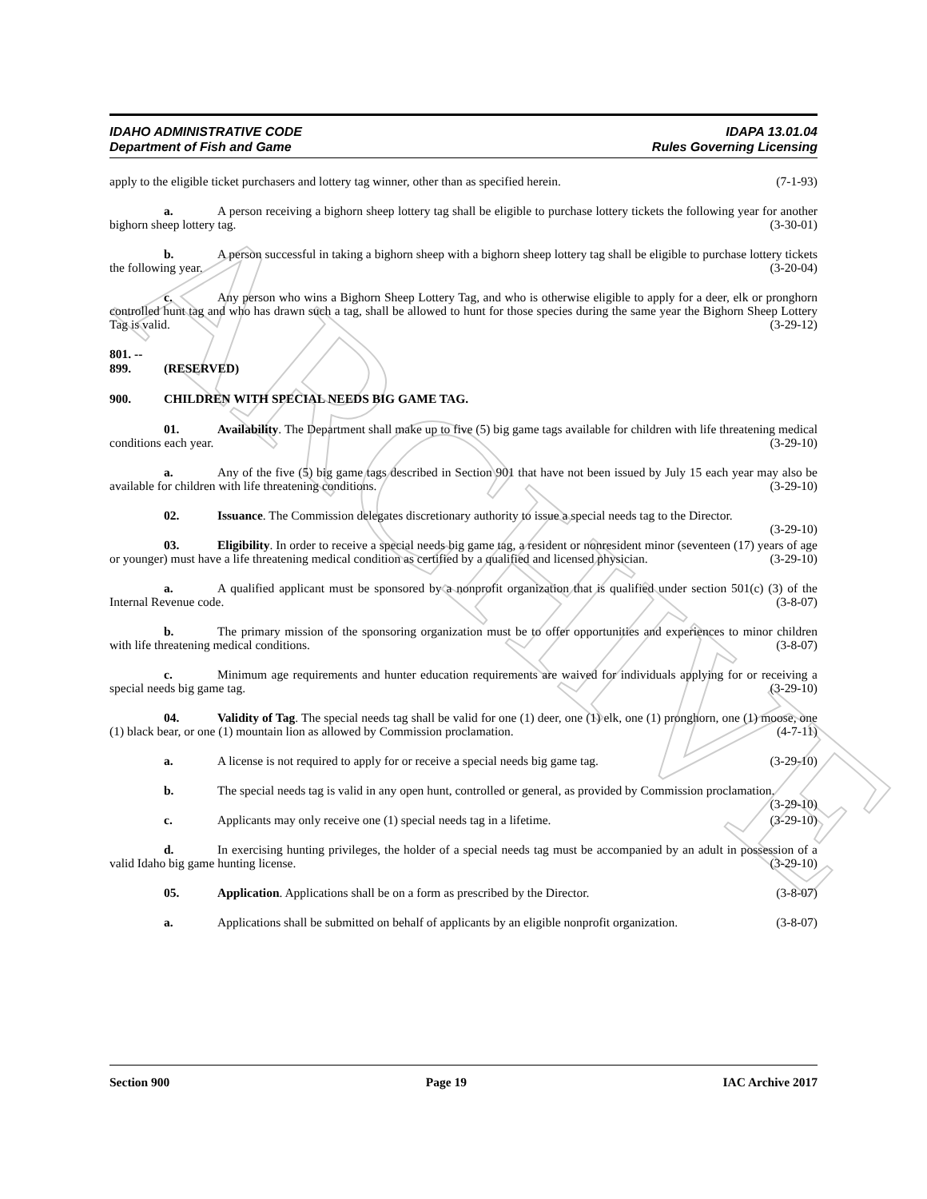ARCHIVE
IDAHO ADMINISTRATIVE CODE
Department of Fish and Game
IDAPA 13.01.04
Rules Governing Licensing
apply to the eligible ticket purchasers and lottery tag winner, other than as specified herein. (7-1-93)
a. A person receiving a bighorn sheep lottery tag shall be eligible to purchase lottery tickets the following year for another bighorn sheep lottery tag. (3-30-01)
b. A person successful in taking a bighorn sheep with a bighorn sheep lottery tag shall be eligible to purchase lottery tickets the following year. (3-20-04)
c. Any person who wins a Bighorn Sheep Lottery Tag, and who is otherwise eligible to apply for a deer, elk or pronghorn controlled hunt tag and who has drawn such a tag, shall be allowed to hunt for those species during the same year the Bighorn Sheep Lottery Tag is valid. (3-29-12)
801. -- 899. (RESERVED)
900. CHILDREN WITH SPECIAL NEEDS BIG GAME TAG.
01. Availability. The Department shall make up to five (5) big game tags available for children with life threatening medical conditions each year. (3-29-10)
a. Any of the five (5) big game tags described in Section 901 that have not been issued by July 15 each year may also be available for children with life threatening conditions. (3-29-10)
02. Issuance. The Commission delegates discretionary authority to issue a special needs tag to the Director. (3-29-10)
03. Eligibility. In order to receive a special needs big game tag, a resident or nonresident minor (seventeen (17) years of age or younger) must have a life threatening medical condition as certified by a qualified and licensed physician. (3-29-10)
a. A qualified applicant must be sponsored by a nonprofit organization that is qualified under section 501(c) (3) of the Internal Revenue code. (3-8-07)
b. The primary mission of the sponsoring organization must be to offer opportunities and experiences to minor children with life threatening medical conditions. (3-8-07)
c. Minimum age requirements and hunter education requirements are waived for individuals applying for or receiving a special needs big game tag. (3-29-10)
04. Validity of Tag. The special needs tag shall be valid for one (1) deer, one (1) elk, one (1) pronghorn, one (1) moose, one (1) black bear, or one (1) mountain lion as allowed by Commission proclamation. (4-7-11)
a. A license is not required to apply for or receive a special needs big game tag. (3-29-10)
b. The special needs tag is valid in any open hunt, controlled or general, as provided by Commission proclamation. (3-29-10)
c. Applicants may only receive one (1) special needs tag in a lifetime. (3-29-10)
d. In exercising hunting privileges, the holder of a special needs tag must be accompanied by an adult in possession of a valid Idaho big game hunting license. (3-29-10)
05. Application. Applications shall be on a form as prescribed by the Director. (3-8-07)
a. Applications shall be submitted on behalf of applicants by an eligible nonprofit organization. (3-8-07)
Section 900 Page 19 IAC Archive 2017